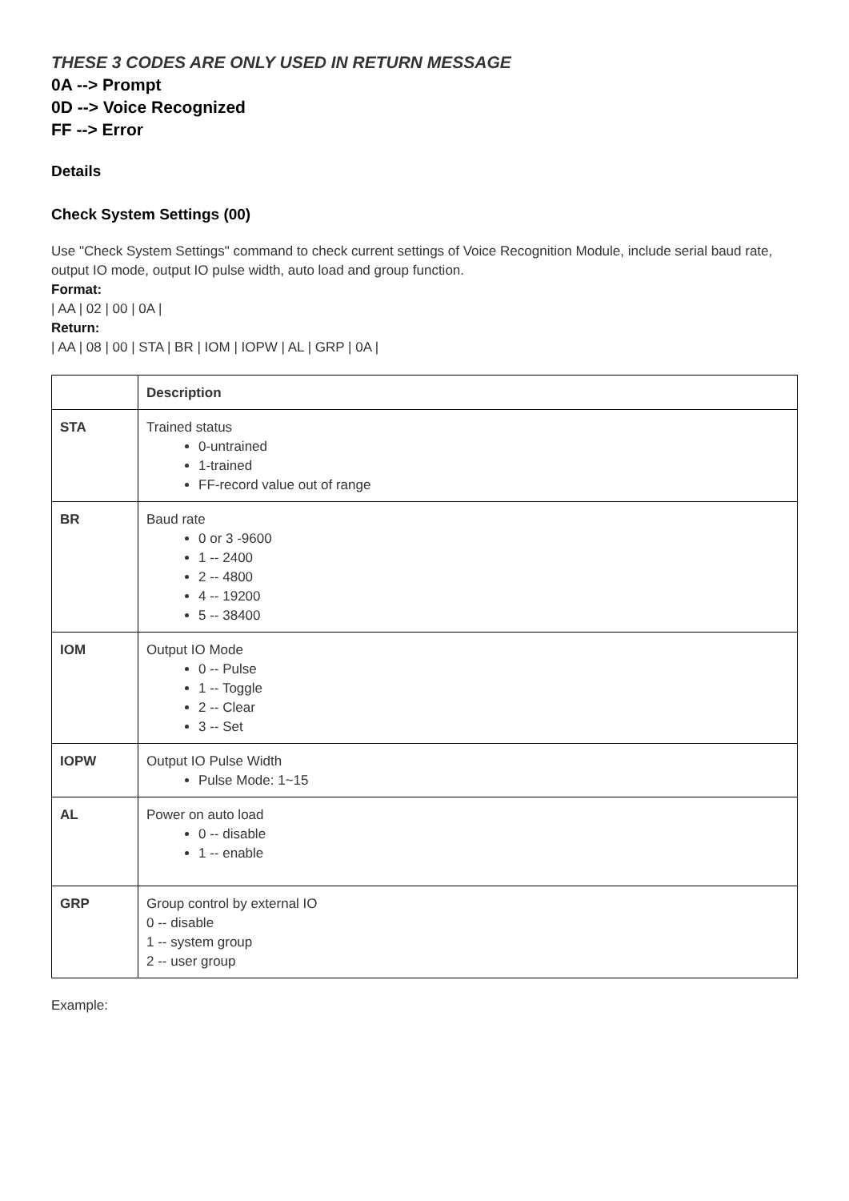THESE 3 CODES ARE ONLY USED IN RETURN MESSAGE
0A --> Prompt
0D --> Voice Recognized
FF --> Error
Details
Check System Settings (00)
Use "Check System Settings" command to check current settings of Voice Recognition Module, include serial baud rate, output IO mode, output IO pulse width, auto load and group function.
Format:
| AA | 02 | 00 | 0A |
Return:
| AA | 08 | 00 | STA | BR | IOM | IOPW | AL | GRP | 0A |
| | Description |
| --- | --- |
| STA | Trained status 0-untrained 1-trained FF-record value out of range |
| BR | Baud rate 0 or 3 -9600 1 -- 2400 2 -- 4800 4 -- 19200 5 -- 38400 |
| IOM | Output IO Mode 0 -- Pulse 1 -- Toggle 2 -- Clear 3 -- Set |
| IOPW | Output IO Pulse Width Pulse Mode: 1~15 |
| AL | Power on auto load 0 -- disable 1 -- enable |
| GRP | Group control by external IO 0 -- disable 1 -- system group 2 -- user group |
Example: